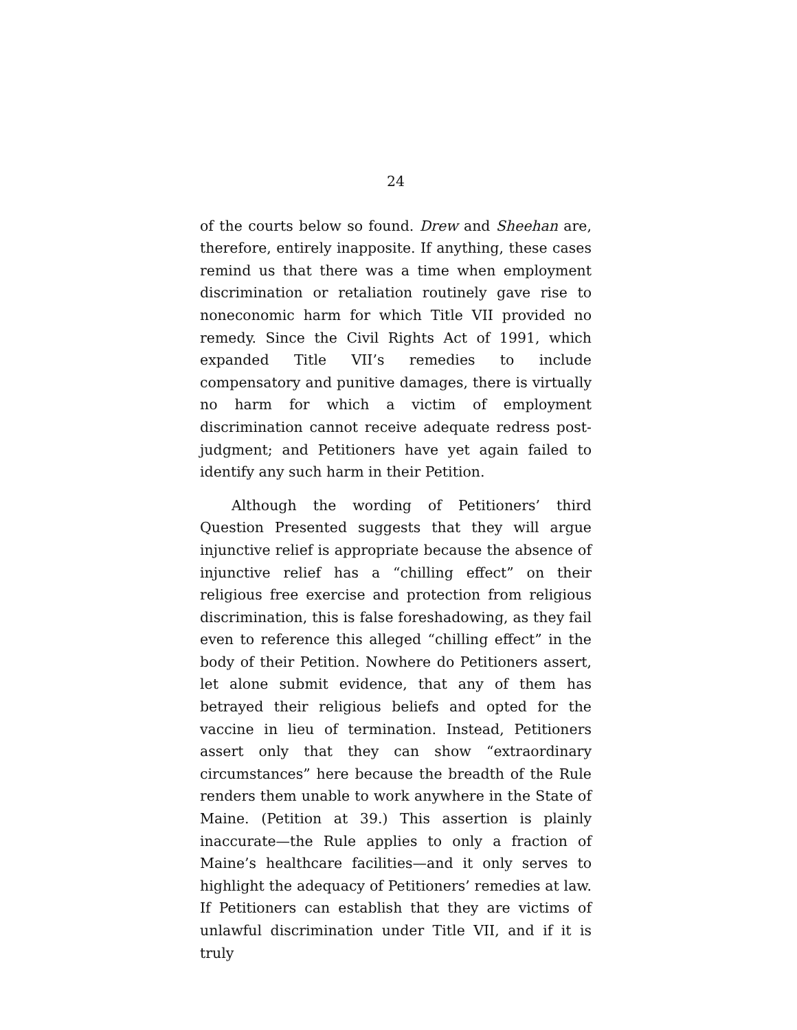24
of the courts below so found. Drew and Sheehan are, therefore, entirely inapposite. If anything, these cases remind us that there was a time when employment discrimination or retaliation routinely gave rise to noneconomic harm for which Title VII provided no remedy. Since the Civil Rights Act of 1991, which expanded Title VII’s remedies to include compensatory and punitive damages, there is virtually no harm for which a victim of employment discrimination cannot receive adequate redress post-judgment; and Petitioners have yet again failed to identify any such harm in their Petition.
Although the wording of Petitioners’ third Question Presented suggests that they will argue injunctive relief is appropriate because the absence of injunctive relief has a “chilling effect” on their religious free exercise and protection from religious discrimination, this is false foreshadowing, as they fail even to reference this alleged “chilling effect” in the body of their Petition. Nowhere do Petitioners assert, let alone submit evidence, that any of them has betrayed their religious beliefs and opted for the vaccine in lieu of termination. Instead, Petitioners assert only that they can show “extraordinary circumstances” here because the breadth of the Rule renders them unable to work anywhere in the State of Maine. (Petition at 39.) This assertion is plainly inaccurate—the Rule applies to only a fraction of Maine’s healthcare facilities—and it only serves to highlight the adequacy of Petitioners’ remedies at law. If Petitioners can establish that they are victims of unlawful discrimination under Title VII, and if it is truly